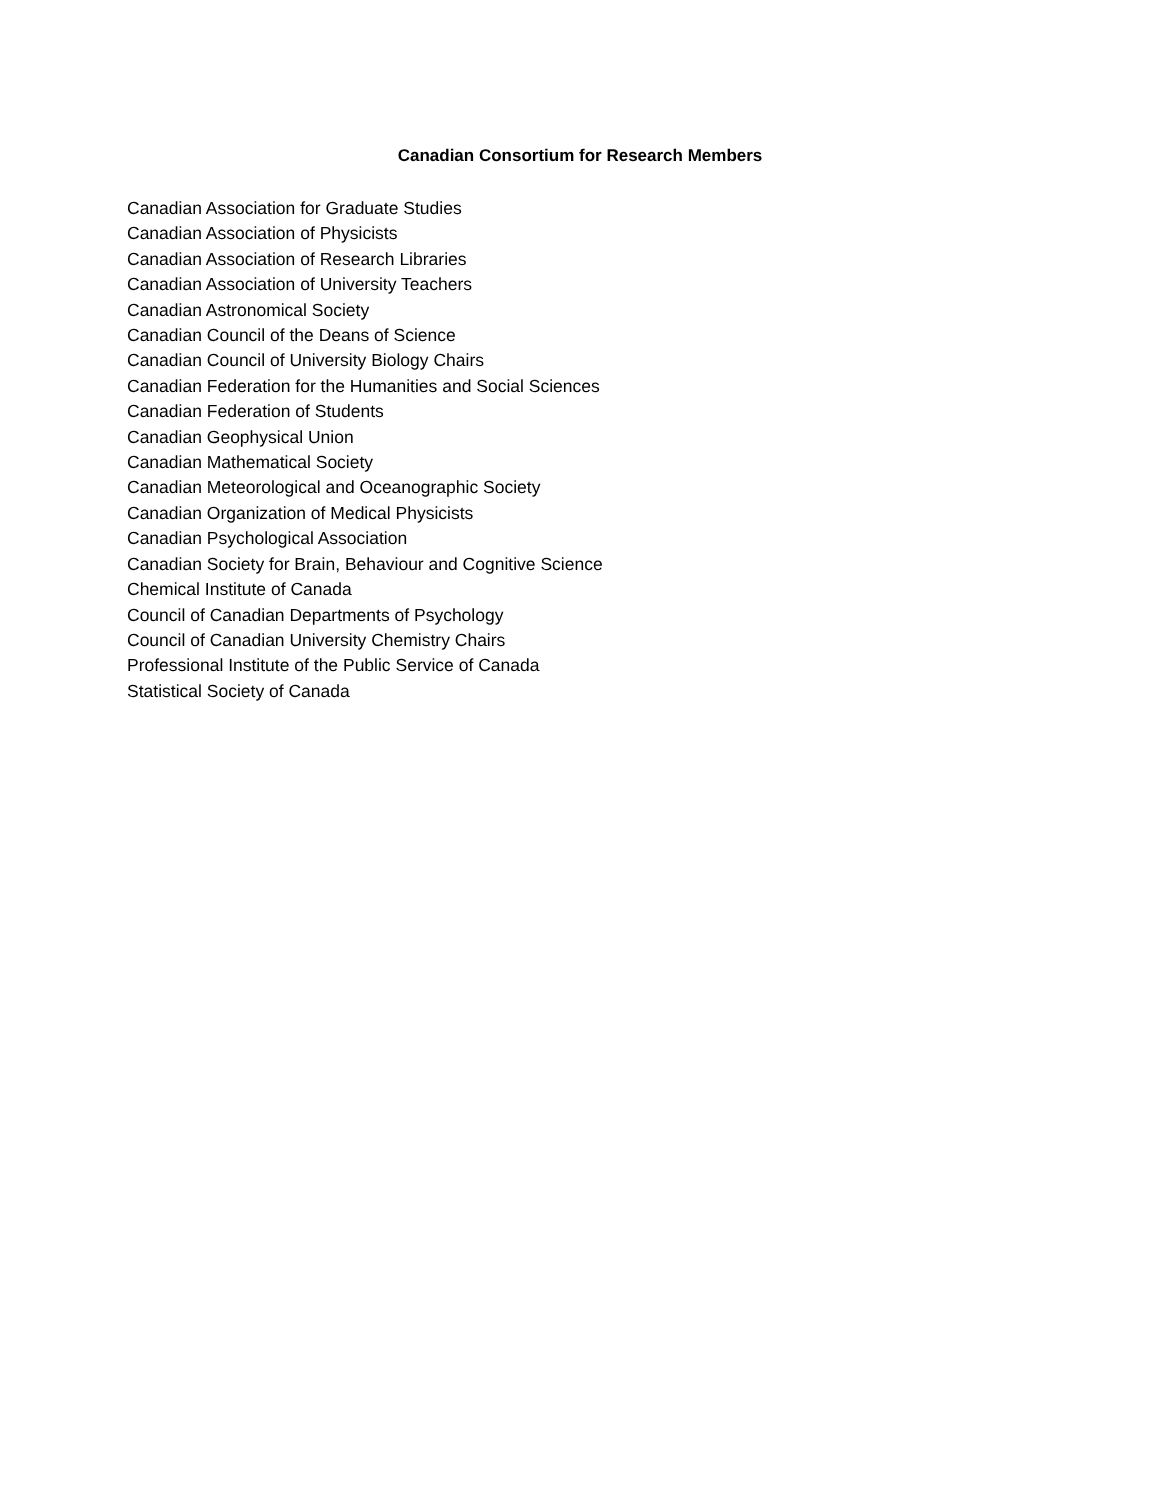Canadian Consortium for Research Members
Canadian Association for Graduate Studies
Canadian Association of Physicists
Canadian Association of Research Libraries
Canadian Association of University Teachers
Canadian Astronomical Society
Canadian Council of the Deans of Science
Canadian Council of University Biology Chairs
Canadian Federation for the Humanities and Social Sciences
Canadian Federation of Students
Canadian Geophysical Union
Canadian Mathematical Society
Canadian Meteorological and Oceanographic Society
Canadian Organization of Medical Physicists
Canadian Psychological Association
Canadian Society for Brain, Behaviour and Cognitive Science
Chemical Institute of Canada
Council of Canadian Departments of Psychology
Council of Canadian University Chemistry Chairs
Professional Institute of the Public Service of Canada
Statistical Society of Canada